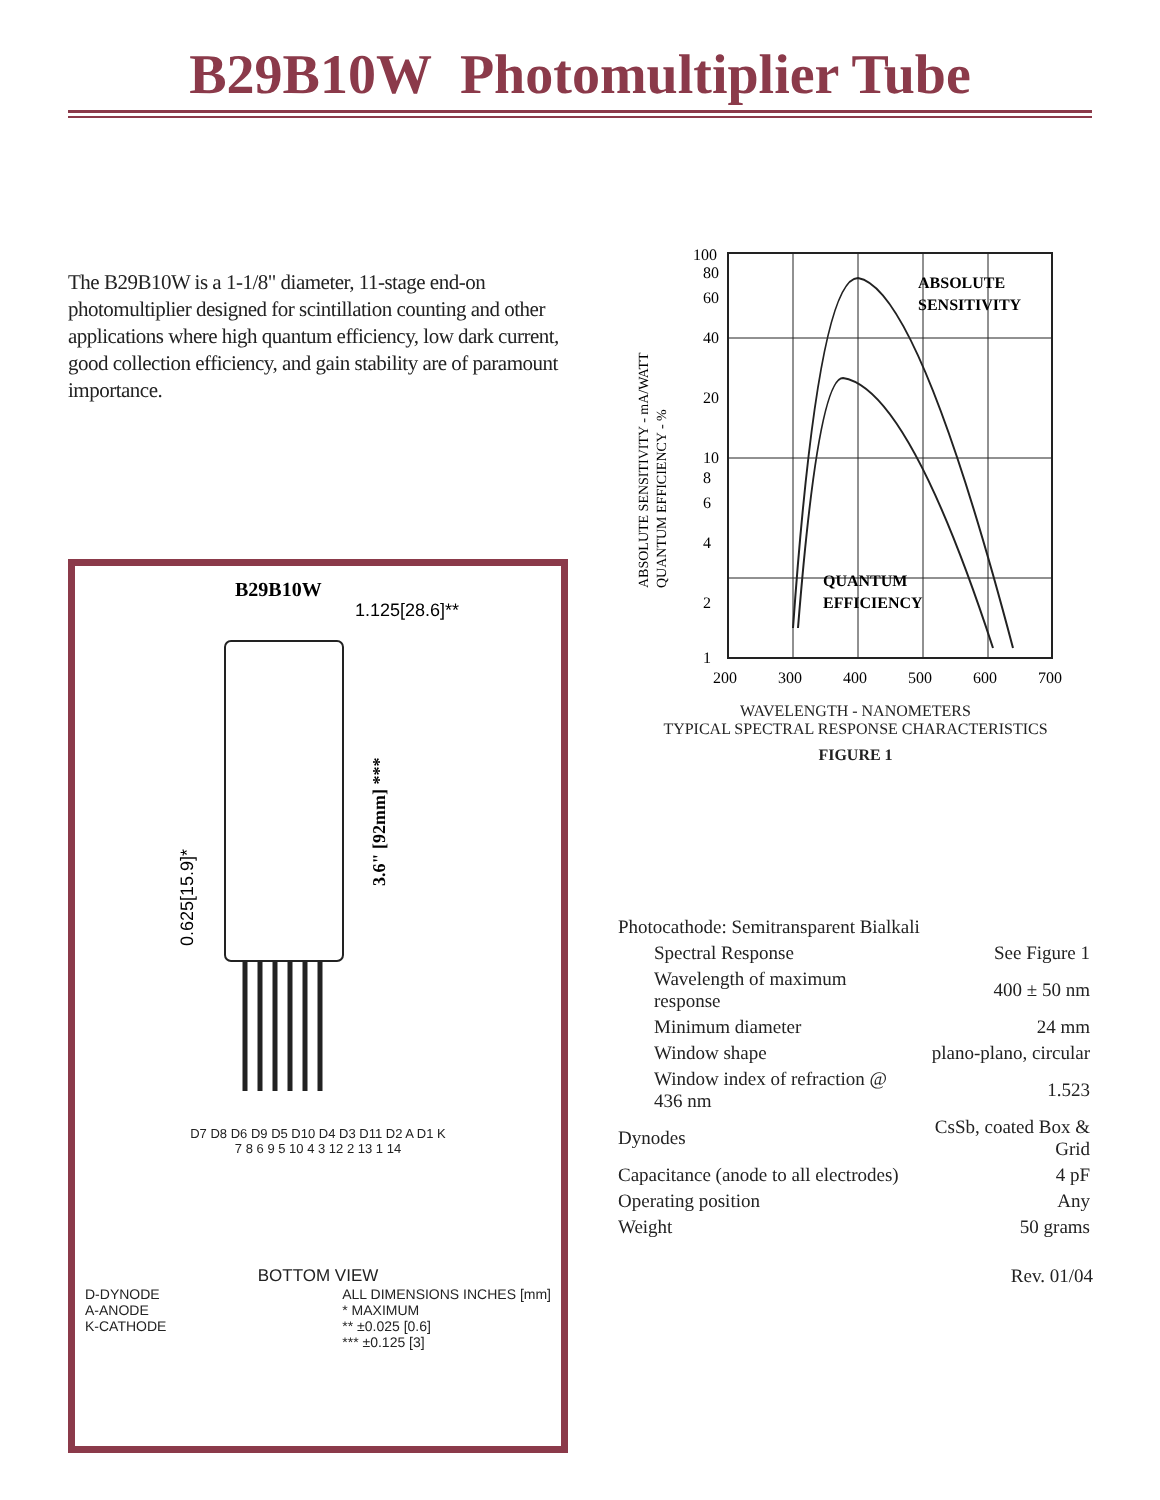B29B10W Photomultiplier Tube
The B29B10W is a 1-1/8" diameter, 11-stage end-on photomultiplier designed for scintillation counting and other applications where high quantum efficiency, low dark current, good collection efficiency, and gain stability are of paramount importance.
B29B10W
1.125[28.6]**
3.6" [92mm] ***
0.625[15.9]*
D7 D8 D6 D9 D5 D10 D4 D3 D11 D2 A D1 K
7 8 6 9 5 10 4 3 12 2 13 1 14
BOTTOM VIEW
D-DYNODE
A-ANODE
K-CATHODE
ALL DIMENSIONS INCHES [mm]
* MAXIMUM
** ±0.025 [0.6]
*** ±0.125 [3]
ABSOLUTE SENSITIVITY - mA/WATT
QUANTUM EFFICIENCY - %
100
80
60
40
20
10
8
6
4
2
1
ABSOLUTE
SENSITIVITY
QUANTUM
EFFICIENCY
200
300
400
500
600
700
WAVELENGTH - NANOMETERS
TYPICAL SPECTRAL RESPONSE CHARACTERISTICS
FIGURE 1
| Photocathode: Semitransparent Bialkali | |
| Spectral Response | See Figure 1 |
| Wavelength of maximum response | 400 ± 50 nm |
| Minimum diameter | 24 mm |
| Window shape | plano-plano, circular |
| Window index of refraction @ 436 nm | 1.523 |
| Dynodes | CsSb, coated Box & Grid |
| Capacitance (anode to all electrodes) | 4 pF |
| Operating position | Any |
| Weight | 50 grams |
Rev. 01/04